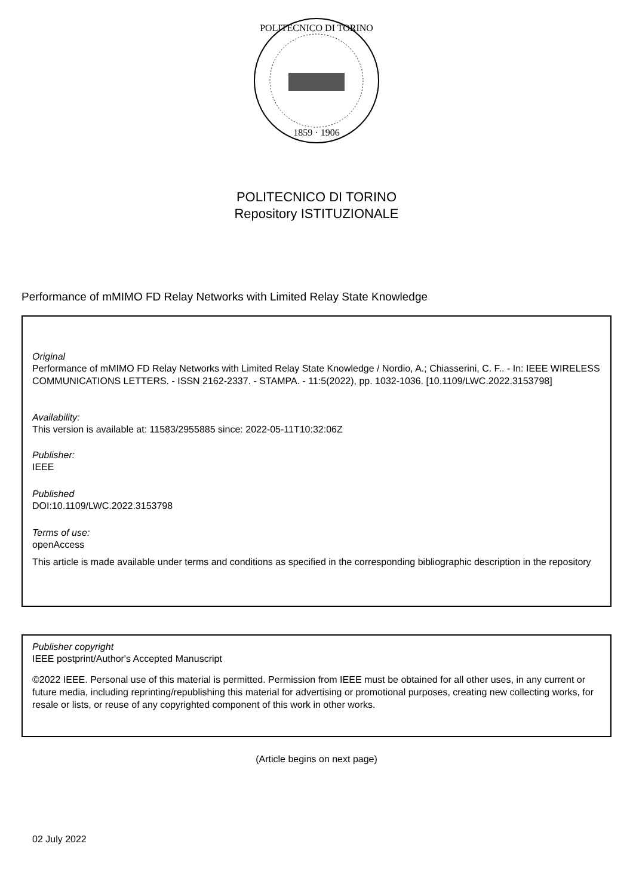POLITECNICO DI TORINO
1859 · 1906
POLITECNICO DI TORINO
Repository ISTITUZIONALE
Performance of mMIMO FD Relay Networks with Limited Relay State Knowledge
Original
Performance of mMIMO FD Relay Networks with Limited Relay State Knowledge / Nordio, A.; Chiasserini, C. F.. - In: IEEE WIRELESS COMMUNICATIONS LETTERS. - ISSN 2162-2337. - STAMPA. - 11:5(2022), pp. 1032-1036. [10.1109/LWC.2022.3153798]
Availability:
This version is available at: 11583/2955885 since: 2022-05-11T10:32:06Z
Publisher:
IEEE
Published
DOI:10.1109/LWC.2022.3153798
Terms of use:
openAccess
This article is made available under terms and conditions as specified in the corresponding bibliographic description in the repository
Publisher copyright
IEEE postprint/Author's Accepted Manuscript
©2022 IEEE. Personal use of this material is permitted. Permission from IEEE must be obtained for all other uses, in any current or future media, including reprinting/republishing this material for advertising or promotional purposes, creating new collecting works, for resale or lists, or reuse of any copyrighted component of this work in other works.
(Article begins on next page)
02 July 2022